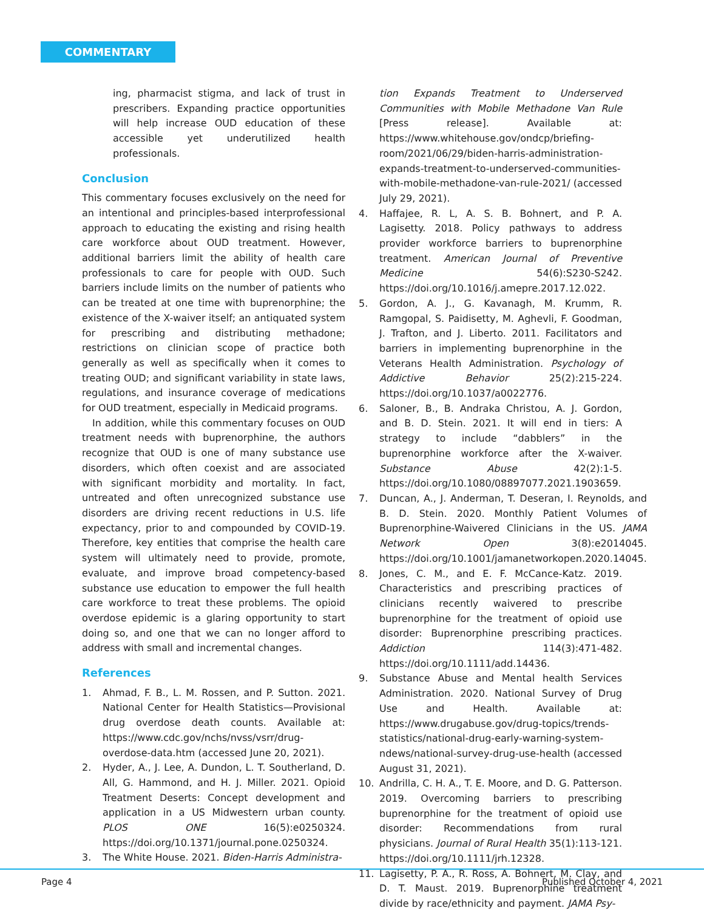COMMENTARY
ing, pharmacist stigma, and lack of trust in prescribers. Expanding practice opportunities will help increase OUD education of these accessible yet underutilized health professionals.
Conclusion
This commentary focuses exclusively on the need for an intentional and principles-based interprofessional approach to educating the existing and rising health care workforce about OUD treatment. However, additional barriers limit the ability of health care professionals to care for people with OUD. Such barriers include limits on the number of patients who can be treated at one time with buprenorphine; the existence of the X-waiver itself; an antiquated system for prescribing and distributing methadone; restrictions on clinician scope of practice both generally as well as specifically when it comes to treating OUD; and significant variability in state laws, regulations, and insurance coverage of medications for OUD treatment, especially in Medicaid programs.
In addition, while this commentary focuses on OUD treatment needs with buprenorphine, the authors recognize that OUD is one of many substance use disorders, which often coexist and are associated with significant morbidity and mortality. In fact, untreated and often unrecognized substance use disorders are driving recent reductions in U.S. life expectancy, prior to and compounded by COVID-19. Therefore, key entities that comprise the health care system will ultimately need to provide, promote, evaluate, and improve broad competency-based substance use education to empower the full health care workforce to treat these problems. The opioid overdose epidemic is a glaring opportunity to start doing so, and one that we can no longer afford to address with small and incremental changes.
References
1. Ahmad, F. B., L. M. Rossen, and P. Sutton. 2021. National Center for Health Statistics—Provisional drug overdose death counts. Available at: https://www.cdc.gov/nchs/nvss/vsrr/drug-overdose-data.htm (accessed June 20, 2021).
2. Hyder, A., J. Lee, A. Dundon, L. T. Southerland, D. All, G. Hammond, and H. J. Miller. 2021. Opioid Treatment Deserts: Concept development and application in a US Midwestern urban county. PLOS ONE 16(5):e0250324. https://doi.org/10.1371/journal.pone.0250324.
3. The White House. 2021. Biden-Harris Administra-
tion Expands Treatment to Underserved Communities with Mobile Methadone Van Rule [Press release]. Available at: https://www.whitehouse.gov/ondcp/briefing-room/2021/06/29/biden-harris-administration-expands-treatment-to-underserved-communities-with-mobile-methadone-van-rule-2021/ (accessed July 29, 2021).
4. Haffajee, R. L, A. S. B. Bohnert, and P. A. Lagisetty. 2018. Policy pathways to address provider workforce barriers to buprenorphine treatment. American Journal of Preventive Medicine 54(6):S230-S242. https://doi.org/10.1016/j.amepre.2017.12.022.
5. Gordon, A. J., G. Kavanagh, M. Krumm, R. Ramgopal, S. Paidisetty, M. Aghevli, F. Goodman, J. Trafton, and J. Liberto. 2011. Facilitators and barriers in implementing buprenorphine in the Veterans Health Administration. Psychology of Addictive Behavior 25(2):215-224. https://doi.org/10.1037/a0022776.
6. Saloner, B., B. Andraka Christou, A. J. Gordon, and B. D. Stein. 2021. It will end in tiers: A strategy to include “dabblers” in the buprenorphine workforce after the X-waiver. Substance Abuse 42(2):1-5. https://doi.org/10.1080/08897077.2021.1903659.
7. Duncan, A., J. Anderman, T. Deseran, I. Reynolds, and B. D. Stein. 2020. Monthly Patient Volumes of Buprenorphine-Waivered Clinicians in the US. JAMA Network Open 3(8):e2014045. https://doi.org/10.1001/jamanetworkopen.2020.14045.
8. Jones, C. M., and E. F. McCance-Katz. 2019. Characteristics and prescribing practices of clinicians recently waivered to prescribe buprenorphine for the treatment of opioid use disorder: Buprenorphine prescribing practices. Addiction 114(3):471-482. https://doi.org/10.1111/add.14436.
9. Substance Abuse and Mental health Services Administration. 2020. National Survey of Drug Use and Health. Available at: https://www.drugabuse.gov/drug-topics/trends-statistics/national-drug-early-warning-system-ndews/national-survey-drug-use-health (accessed August 31, 2021).
10. Andrilla, C. H. A., T. E. Moore, and D. G. Patterson. 2019. Overcoming barriers to prescribing buprenorphine for the treatment of opioid use disorder: Recommendations from rural physicians. Journal of Rural Health 35(1):113-121. https://doi.org/10.1111/jrh.12328.
11. Lagisetty, P. A., R. Ross, A. Bohnert, M. Clay, and D. T. Maust. 2019. Buprenorphine treatment divide by race/ethnicity and payment. JAMA Psy-
Page 4 Published October 4, 2021